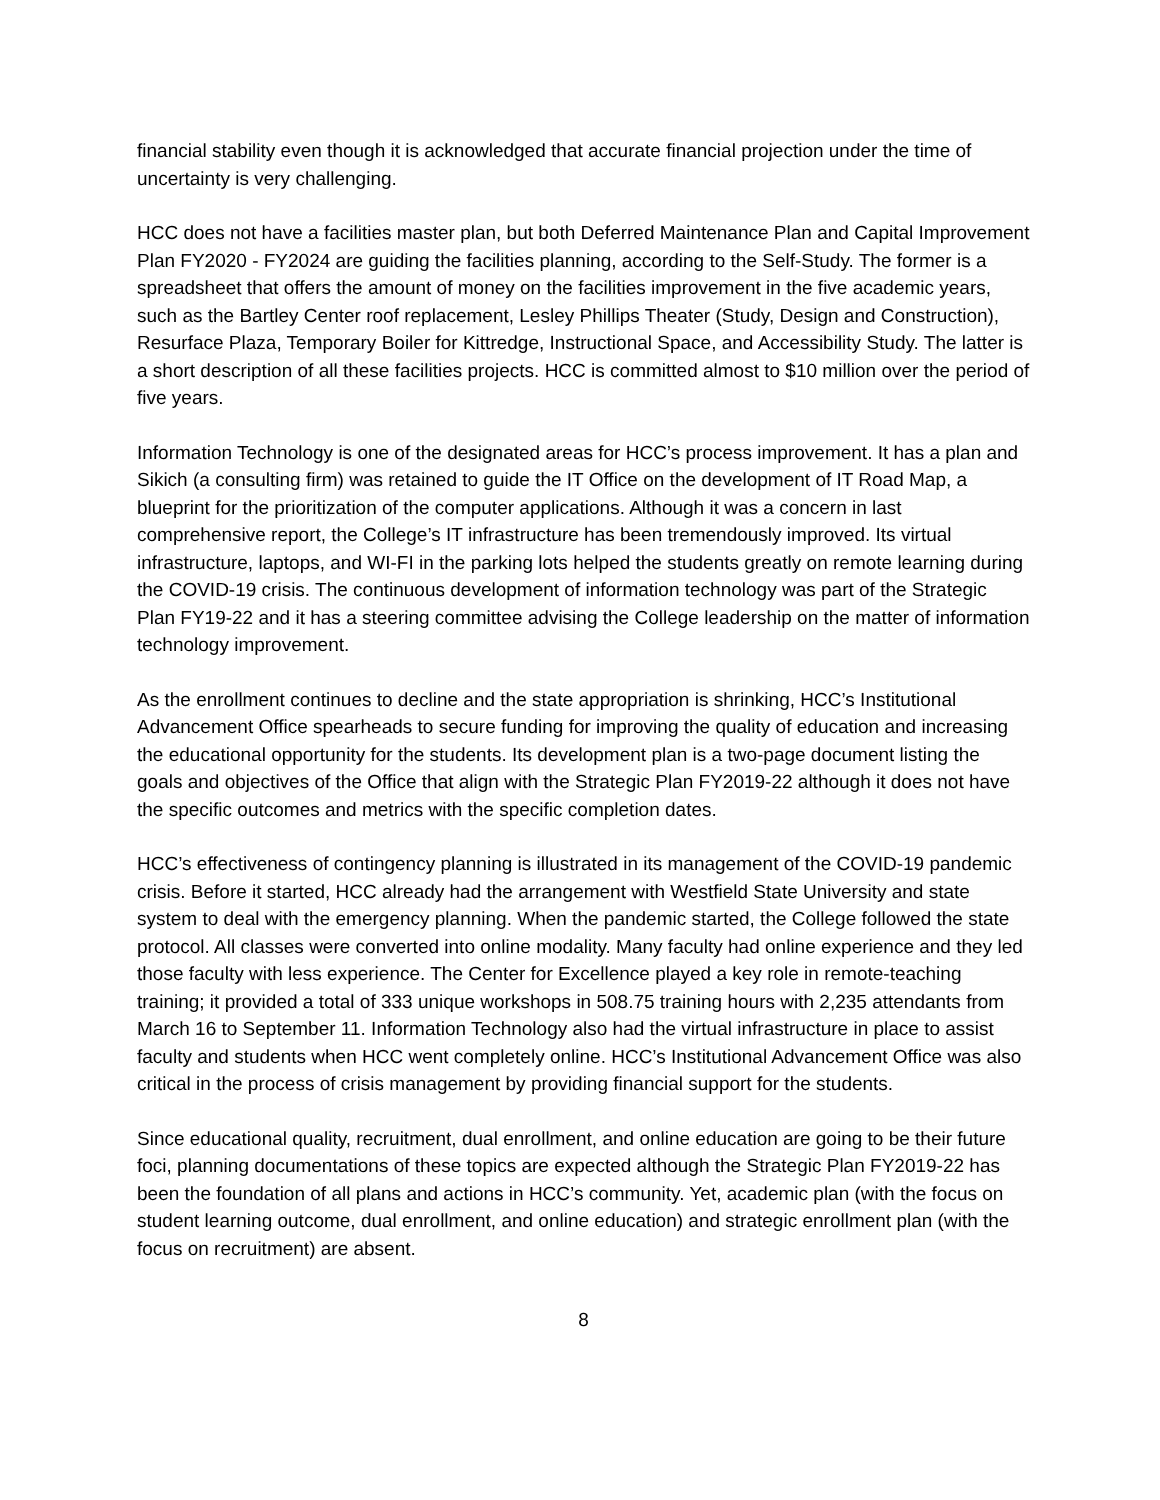financial stability even though it is acknowledged that accurate financial projection under the time of uncertainty is very challenging.
HCC does not have a facilities master plan, but both Deferred Maintenance Plan and Capital Improvement Plan FY2020 - FY2024 are guiding the facilities planning, according to the Self-Study. The former is a spreadsheet that offers the amount of money on the facilities improvement in the five academic years, such as the Bartley Center roof replacement, Lesley Phillips Theater (Study, Design and Construction), Resurface Plaza, Temporary Boiler for Kittredge, Instructional Space, and Accessibility Study. The latter is a short description of all these facilities projects. HCC is committed almost to $10 million over the period of five years.
Information Technology is one of the designated areas for HCC’s process improvement. It has a plan and Sikich (a consulting firm) was retained to guide the IT Office on the development of IT Road Map, a blueprint for the prioritization of the computer applications. Although it was a concern in last comprehensive report, the College’s IT infrastructure has been tremendously improved. Its virtual infrastructure, laptops, and WI-FI in the parking lots helped the students greatly on remote learning during the COVID-19 crisis. The continuous development of information technology was part of the Strategic Plan FY19-22 and it has a steering committee advising the College leadership on the matter of information technology improvement.
As the enrollment continues to decline and the state appropriation is shrinking, HCC’s Institutional Advancement Office spearheads to secure funding for improving the quality of education and increasing the educational opportunity for the students. Its development plan is a two-page document listing the goals and objectives of the Office that align with the Strategic Plan FY2019-22 although it does not have the specific outcomes and metrics with the specific completion dates.
HCC’s effectiveness of contingency planning is illustrated in its management of the COVID-19 pandemic crisis. Before it started, HCC already had the arrangement with Westfield State University and state system to deal with the emergency planning. When the pandemic started, the College followed the state protocol. All classes were converted into online modality. Many faculty had online experience and they led those faculty with less experience. The Center for Excellence played a key role in remote-teaching training; it provided a total of 333 unique workshops in 508.75 training hours with 2,235 attendants from March 16 to September 11. Information Technology also had the virtual infrastructure in place to assist faculty and students when HCC went completely online. HCC’s Institutional Advancement Office was also critical in the process of crisis management by providing financial support for the students.
Since educational quality, recruitment, dual enrollment, and online education are going to be their future foci, planning documentations of these topics are expected although the Strategic Plan FY2019-22 has been the foundation of all plans and actions in HCC’s community. Yet, academic plan (with the focus on student learning outcome, dual enrollment, and online education) and strategic enrollment plan (with the focus on recruitment) are absent.
8